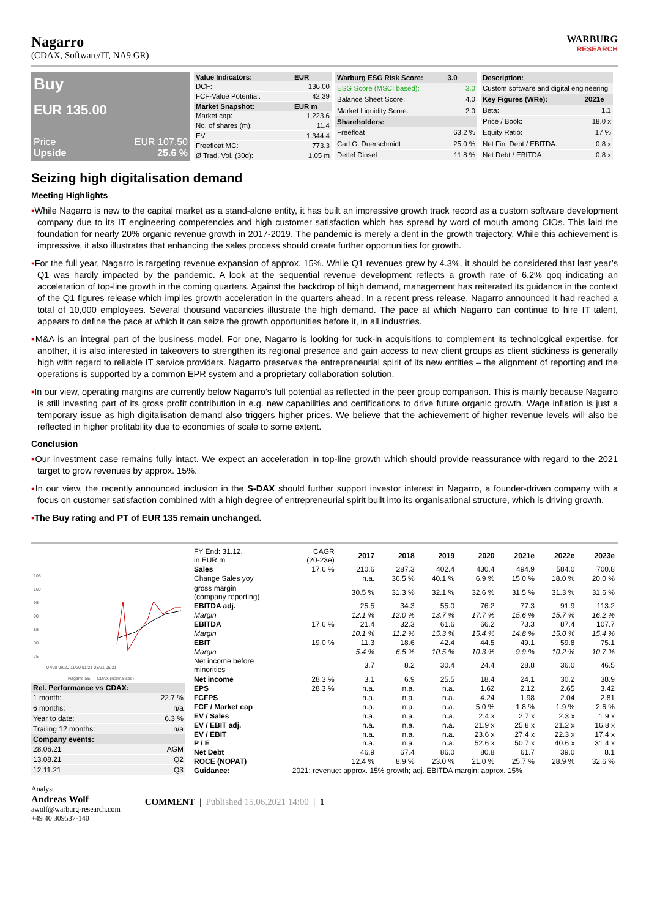Nagarro
(CDAX, Software/IT, NA9 GR)
WARBURG
RESEARCH
Buy
EUR 135.00
Price EUR 107.50
Upside 25.6 %
| Value Indicators: | EUR |
| --- | --- |
| DCF: | 136.00 |
| FCF-Value Potential: | 42.39 |
| Market Snapshot: | EUR m |
| Market cap: | 1,223.6 |
| No. of shares (m): | 11.4 |
| EV: | 1,344.4 |
| Freefloat MC: | 773.3 |
| Ø Trad. Vol. (30d): | 1.05 m |
| Warburg ESG Risk Score: | 3.0 |
| --- | --- |
| ESG Score (MSCI based): | 3.0 |
| Balance Sheet Score: | 4.0 |
| Market Liquidity Score: | 2.0 |
| Shareholders: | |
| Freefloat | 63.2 % |
| Carl G. Duerschmidt | 25.0 % |
| Detlef Dinsel | 11.8 % |
| Description: | |
| --- | --- |
| Custom software and digital engineering | |
| Key Figures (WRe): | 2021e |
| Beta: | 1.1 |
| Price / Book: | 18.0 x |
| Equity Ratio: | 17 % |
| Net Fin. Debt / EBITDA: | 0.8 x |
| Net Debt / EBITDA: | 0.8 x |
Seizing high digitalisation demand
Meeting Highlights
▪While Nagarro is new to the capital market as a stand-alone entity, it has built an impressive growth track record as a custom software development company due to its IT engineering competencies and high customer satisfaction which has spread by word of mouth among CIOs. This laid the foundation for nearly 20% organic revenue growth in 2017-2019. The pandemic is merely a dent in the growth trajectory. While this achievement is impressive, it also illustrates that enhancing the sales process should create further opportunities for growth.
▪For the full year, Nagarro is targeting revenue expansion of approx. 15%. While Q1 revenues grew by 4.3%, it should be considered that last year’s Q1 was hardly impacted by the pandemic. A look at the sequential revenue development reflects a growth rate of 6.2% qoq indicating an acceleration of top-line growth in the coming quarters. Against the backdrop of high demand, management has reiterated its guidance in the context of the Q1 figures release which implies growth acceleration in the quarters ahead. In a recent press release, Nagarro announced it had reached a total of 10,000 employees. Several thousand vacancies illustrate the high demand. The pace at which Nagarro can continue to hire IT talent, appears to define the pace at which it can seize the growth opportunities before it, in all industries.
▪M&A is an integral part of the business model. For one, Nagarro is looking for tuck-in acquisitions to complement its technological expertise, for another, it is also interested in takeovers to strengthen its regional presence and gain access to new client groups as client stickiness is generally high with regard to reliable IT service providers. Nagarro preserves the entrepreneurial spirit of its new entities – the alignment of reporting and the operations is supported by a common EPR system and a proprietary collaboration solution.
▪In our view, operating margins are currently below Nagarro’s full potential as reflected in the peer group comparison. This is mainly because Nagarro is still investing part of its gross profit contribution in e.g. new capabilities and certifications to drive future organic growth. Wage inflation is just a temporary issue as high digitalisation demand also triggers higher prices. We believe that the achievement of higher revenue levels will also be reflected in higher profitability due to economies of scale to some extent.
Conclusion
▪Our investment case remains fully intact. We expect an acceleration in top-line growth which should provide reassurance with regard to the 2021 target to grow revenues by approx. 15%.
▪In our view, the recently announced inclusion in the S-DAX should further support investor interest in Nagarro, a founder-driven company with a focus on customer satisfaction combined with a high degree of entrepreneurial spirit built into its organisational structure, which is driving growth.
▪The Buy rating and PT of EUR 135 remain unchanged.
105
100
95
90
85
80
75
07/20 09/20 11/20 01/21 03/21 05/21
Nagarro SE — CDAX (normalised)
| Rel. Performance vs CDAX: | |
| --- | --- |
| 1 month: | 22.7 % |
| 6 months: | n/a |
| Year to date: | 6.3 % |
| Trailing 12 months: | n/a |
| Company events: | |
| 28.06.21 | AGM |
| 13.08.21 | Q2 |
| 12.11.21 | Q3 |
| FY End: 31.12. in EUR m | CAGR (20-23e) | 2017 | 2018 | 2019 | 2020 | 2021e | 2022e | 2023e |
| Sales | 17.6 % | 210.6 | 287.3 | 402.4 | 430.4 | 494.9 | 584.0 | 700.8 |
| Change Sales yoy | | n.a. | 36.5 % | 40.1 % | 6.9 % | 15.0 % | 18.0 % | 20.0 % |
| gross margin (company reporting) | | 30.5 % | 31.3 % | 32.1 % | 32.6 % | 31.5 % | 31.3 % | 31.6 % |
| EBITDA adj. | | 25.5 | 34.3 | 55.0 | 76.2 | 77.3 | 91.9 | 113.2 |
| Margin | | 12.1 % | 12.0 % | 13.7 % | 17.7 % | 15.6 % | 15.7 % | 16.2 % |
| EBITDA | 17.6 % | 21.4 | 32.3 | 61.6 | 66.2 | 73.3 | 87.4 | 107.7 |
| Margin | | 10.1 % | 11.2 % | 15.3 % | 15.4 % | 14.8 % | 15.0 % | 15.4 % |
| EBIT | 19.0 % | 11.3 | 18.6 | 42.4 | 44.5 | 49.1 | 59.8 | 75.1 |
| Margin | | 5.4 % | 6.5 % | 10.5 % | 10.3 % | 9.9 % | 10.2 % | 10.7 % |
| Net income before minorities | | 3.7 | 8.2 | 30.4 | 24.4 | 28.8 | 36.0 | 46.5 |
| Net income | 28.3 % | 3.1 | 6.9 | 25.5 | 18.4 | 24.1 | 30.2 | 38.9 |
| EPS | 28.3 % | n.a. | n.a. | n.a. | 1.62 | 2.12 | 2.65 | 3.42 |
| FCFPS | | n.a. | n.a. | n.a. | 4.24 | 1.98 | 2.04 | 2.81 |
| FCF / Market cap | | n.a. | n.a. | n.a. | 5.0 % | 1.8 % | 1.9 % | 2.6 % |
| EV / Sales | | n.a. | n.a. | n.a. | 2.4 x | 2.7 x | 2.3 x | 1.9 x |
| EV / EBIT adj. | | n.a. | n.a. | n.a. | 21.9 x | 25.8 x | 21.2 x | 16.8 x |
| EV / EBIT | | n.a. | n.a. | n.a. | 23.6 x | 27.4 x | 22.3 x | 17.4 x |
| P / E | | n.a. | n.a. | n.a. | 52.6 x | 50.7 x | 40.6 x | 31.4 x |
| Net Debt | | 46.9 | 67.4 | 86.0 | 80.8 | 61.7 | 39.0 | 8.1 |
| ROCE (NOPAT) | | 12.4 % | 8.9 % | 23.0 % | 21.0 % | 25.7 % | 28.9 % | 32.6 % |
| Guidance: | 2021: revenue: approx. 15% growth; adj. EBITDA margin: approx. 15% | | | | | | | |
Analyst
Andreas Wolf
awolf@warburg-research.com
+49 40 309537-140
COMMENT | Published 15.06.2021 14:00 | 1